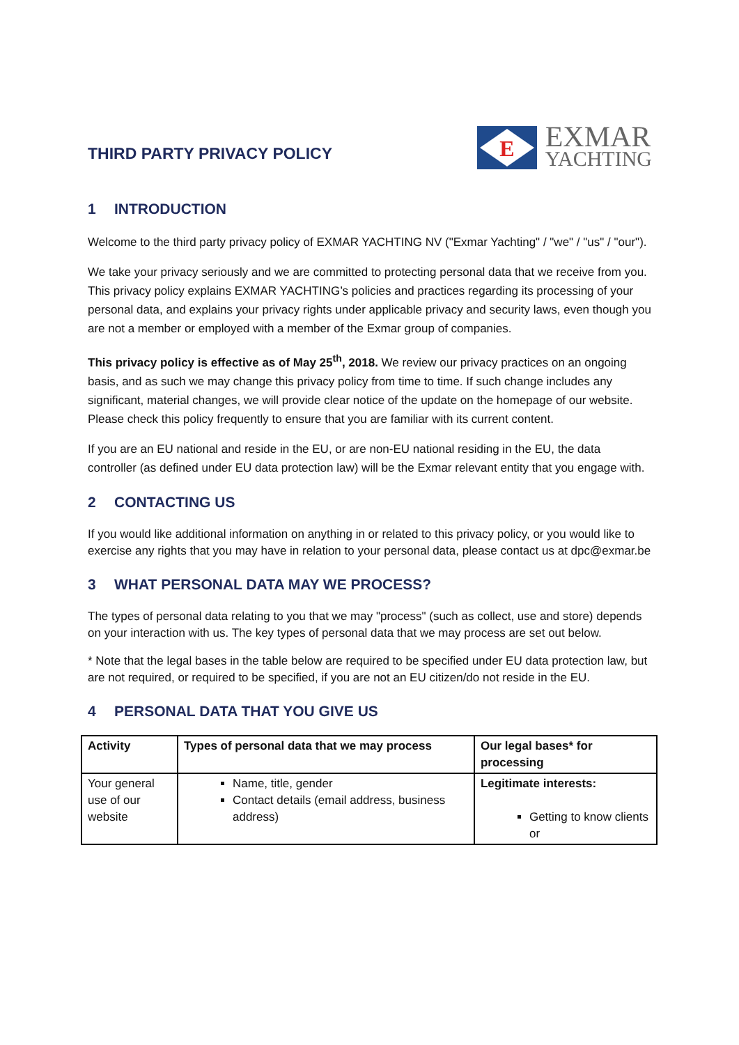THIRD PARTY PRIVACY POLICY
E
EXMAR
YACHTING
1 INTRODUCTION
Welcome to the third party privacy policy of EXMAR YACHTING NV ("Exmar Yachting" / "we" / "us" / "our").
We take your privacy seriously and we are committed to protecting personal data that we receive from you. This privacy policy explains EXMAR YACHTING’s policies and practices regarding its processing of your personal data, and explains your privacy rights under applicable privacy and security laws, even though you are not a member or employed with a member of the Exmar group of companies.
This privacy policy is effective as of May 25<sup>th</sup>, 2018. We review our privacy practices on an ongoing basis, and as such we may change this privacy policy from time to time. If such change includes any significant, material changes, we will provide clear notice of the update on the homepage of our website. Please check this policy frequently to ensure that you are familiar with its current content.
If you are an EU national and reside in the EU, or are non-EU national residing in the EU, the data controller (as defined under EU data protection law) will be the Exmar relevant entity that you engage with.
2 CONTACTING US
If you would like additional information on anything in or related to this privacy policy, or you would like to exercise any rights that you may have in relation to your personal data, please contact us at dpc@exmar.be
3 WHAT PERSONAL DATA MAY WE PROCESS?
The types of personal data relating to you that we may "process" (such as collect, use and store) depends on your interaction with us. The key types of personal data that we may process are set out below.
* Note that the legal bases in the table below are required to be specified under EU data protection law, but are not required, or required to be specified, if you are not an EU citizen/do not reside in the EU.
4 PERSONAL DATA THAT YOU GIVE US
| Activity | Types of personal data that we may process | Our legal bases* for processing |
| --- | --- | --- |
| Your general use of our website | Name, title, gender Contact details (email address, business address) | Legitimate interests: Getting to know clients or |